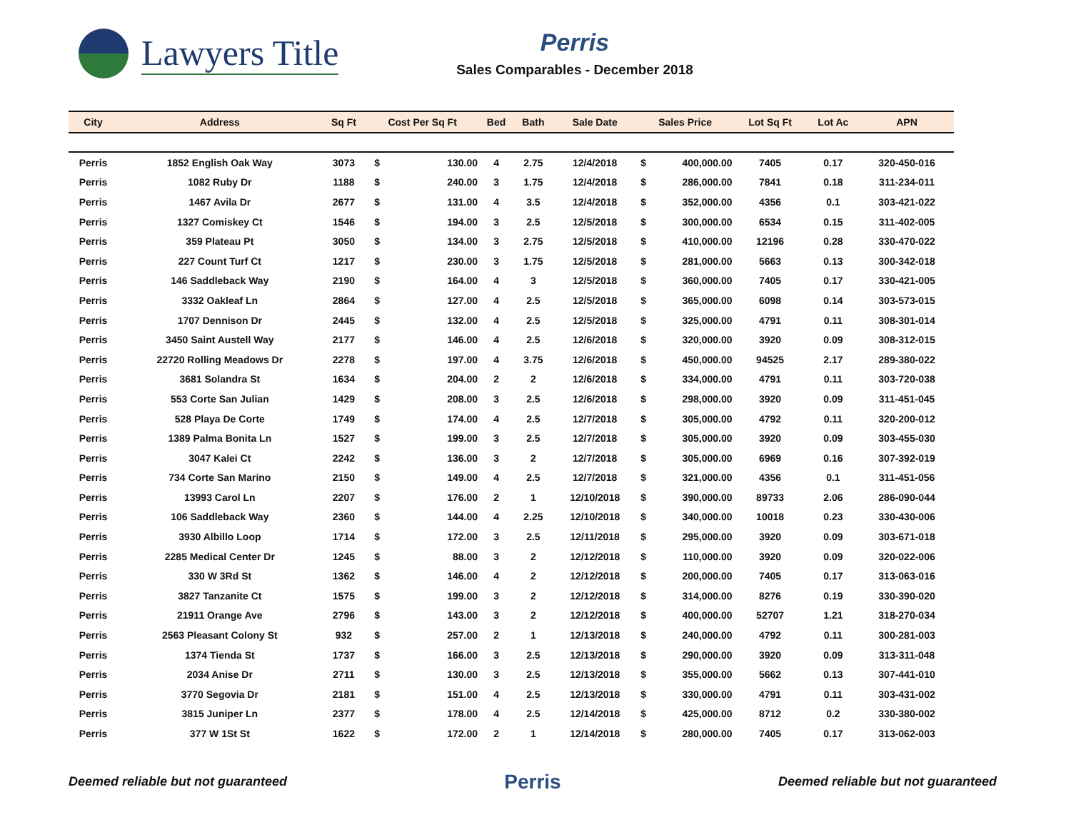Lawyers Title
Perris
Sales Comparables - December 2018
| City | Address | Sq Ft | Cost Per Sq Ft | | Bed | Bath | Sale Date | Sales Price | | Lot Sq Ft | Lot Ac | APN |
| --- | --- | --- | --- | --- | --- | --- | --- | --- | --- | --- | --- | --- |
| Perris | 1852 English Oak Way | 3073 | $ | 130.00 | 4 | 2.75 | 12/4/2018 | $ | 400,000.00 | 7405 | 0.17 | 320-450-016 |
| Perris | 1082 Ruby Dr | 1188 | $ | 240.00 | 3 | 1.75 | 12/4/2018 | $ | 286,000.00 | 7841 | 0.18 | 311-234-011 |
| Perris | 1467 Avila Dr | 2677 | $ | 131.00 | 4 | 3.5 | 12/4/2018 | $ | 352,000.00 | 4356 | 0.1 | 303-421-022 |
| Perris | 1327 Comiskey Ct | 1546 | $ | 194.00 | 3 | 2.5 | 12/5/2018 | $ | 300,000.00 | 6534 | 0.15 | 311-402-005 |
| Perris | 359 Plateau Pt | 3050 | $ | 134.00 | 3 | 2.75 | 12/5/2018 | $ | 410,000.00 | 12196 | 0.28 | 330-470-022 |
| Perris | 227 Count Turf Ct | 1217 | $ | 230.00 | 3 | 1.75 | 12/5/2018 | $ | 281,000.00 | 5663 | 0.13 | 300-342-018 |
| Perris | 146 Saddleback Way | 2190 | $ | 164.00 | 4 | 3 | 12/5/2018 | $ | 360,000.00 | 7405 | 0.17 | 330-421-005 |
| Perris | 3332 Oakleaf Ln | 2864 | $ | 127.00 | 4 | 2.5 | 12/5/2018 | $ | 365,000.00 | 6098 | 0.14 | 303-573-015 |
| Perris | 1707 Dennison Dr | 2445 | $ | 132.00 | 4 | 2.5 | 12/5/2018 | $ | 325,000.00 | 4791 | 0.11 | 308-301-014 |
| Perris | 3450 Saint Austell Way | 2177 | $ | 146.00 | 4 | 2.5 | 12/6/2018 | $ | 320,000.00 | 3920 | 0.09 | 308-312-015 |
| Perris | 22720 Rolling Meadows Dr | 2278 | $ | 197.00 | 4 | 3.75 | 12/6/2018 | $ | 450,000.00 | 94525 | 2.17 | 289-380-022 |
| Perris | 3681 Solandra St | 1634 | $ | 204.00 | 2 | 2 | 12/6/2018 | $ | 334,000.00 | 4791 | 0.11 | 303-720-038 |
| Perris | 553 Corte San Julian | 1429 | $ | 208.00 | 3 | 2.5 | 12/6/2018 | $ | 298,000.00 | 3920 | 0.09 | 311-451-045 |
| Perris | 528 Playa De Corte | 1749 | $ | 174.00 | 4 | 2.5 | 12/7/2018 | $ | 305,000.00 | 4792 | 0.11 | 320-200-012 |
| Perris | 1389 Palma Bonita Ln | 1527 | $ | 199.00 | 3 | 2.5 | 12/7/2018 | $ | 305,000.00 | 3920 | 0.09 | 303-455-030 |
| Perris | 3047 Kalei Ct | 2242 | $ | 136.00 | 3 | 2 | 12/7/2018 | $ | 305,000.00 | 6969 | 0.16 | 307-392-019 |
| Perris | 734 Corte San Marino | 2150 | $ | 149.00 | 4 | 2.5 | 12/7/2018 | $ | 321,000.00 | 4356 | 0.1 | 311-451-056 |
| Perris | 13993 Carol Ln | 2207 | $ | 176.00 | 2 | 1 | 12/10/2018 | $ | 390,000.00 | 89733 | 2.06 | 286-090-044 |
| Perris | 106 Saddleback Way | 2360 | $ | 144.00 | 4 | 2.25 | 12/10/2018 | $ | 340,000.00 | 10018 | 0.23 | 330-430-006 |
| Perris | 3930 Albillo Loop | 1714 | $ | 172.00 | 3 | 2.5 | 12/11/2018 | $ | 295,000.00 | 3920 | 0.09 | 303-671-018 |
| Perris | 2285 Medical Center Dr | 1245 | $ | 88.00 | 3 | 2 | 12/12/2018 | $ | 110,000.00 | 3920 | 0.09 | 320-022-006 |
| Perris | 330 W 3Rd St | 1362 | $ | 146.00 | 4 | 2 | 12/12/2018 | $ | 200,000.00 | 7405 | 0.17 | 313-063-016 |
| Perris | 3827 Tanzanite Ct | 1575 | $ | 199.00 | 3 | 2 | 12/12/2018 | $ | 314,000.00 | 8276 | 0.19 | 330-390-020 |
| Perris | 21911 Orange Ave | 2796 | $ | 143.00 | 3 | 2 | 12/12/2018 | $ | 400,000.00 | 52707 | 1.21 | 318-270-034 |
| Perris | 2563 Pleasant Colony St | 932 | $ | 257.00 | 2 | 1 | 12/13/2018 | $ | 240,000.00 | 4792 | 0.11 | 300-281-003 |
| Perris | 1374 Tienda St | 1737 | $ | 166.00 | 3 | 2.5 | 12/13/2018 | $ | 290,000.00 | 3920 | 0.09 | 313-311-048 |
| Perris | 2034 Anise Dr | 2711 | $ | 130.00 | 3 | 2.5 | 12/13/2018 | $ | 355,000.00 | 5662 | 0.13 | 307-441-010 |
| Perris | 3770 Segovia Dr | 2181 | $ | 151.00 | 4 | 2.5 | 12/13/2018 | $ | 330,000.00 | 4791 | 0.11 | 303-431-002 |
| Perris | 3815 Juniper Ln | 2377 | $ | 178.00 | 4 | 2.5 | 12/14/2018 | $ | 425,000.00 | 8712 | 0.2 | 330-380-002 |
| Perris | 377 W 1St St | 1622 | $ | 172.00 | 2 | 1 | 12/14/2018 | $ | 280,000.00 | 7405 | 0.17 | 313-062-003 |
Deemed reliable but not guaranteed Perris Deemed reliable but not guaranteed